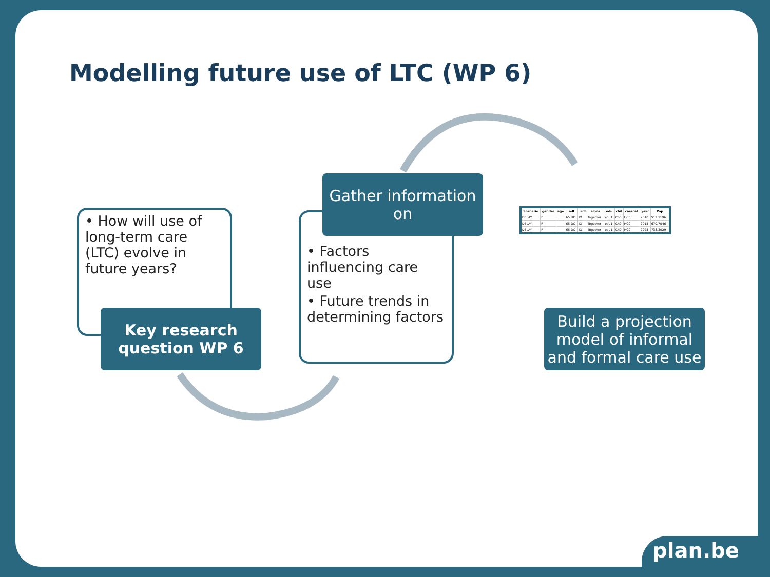Modelling future use of LTC (WP 6)
• How will use of long-term care (LTC) evolve in future years?
Key research
question WP 6
• Factors influencing care use
• Future trends in determining factors
Gather information on
| Scenario | gender | age | adl | iadl | alone | edu | chil | carecat | year | Pop |
| --- | --- | --- | --- | --- | --- | --- | --- | --- | --- | --- |
| DELAY | F | | 65 DO | IO | Together | edu1 | Ch0 | HC0 | 2010 | 512.1196 |
| DELAY | F | | 65 DO | IO | Together | edu1 | Ch0 | HC0 | 2015 | 670.7046 |
| DELAY | F | | 65 DO | IO | Together | edu1 | Ch0 | HC0 | 2025 | 733.3029 |
Build a projection model of informal and formal care use
plan.be